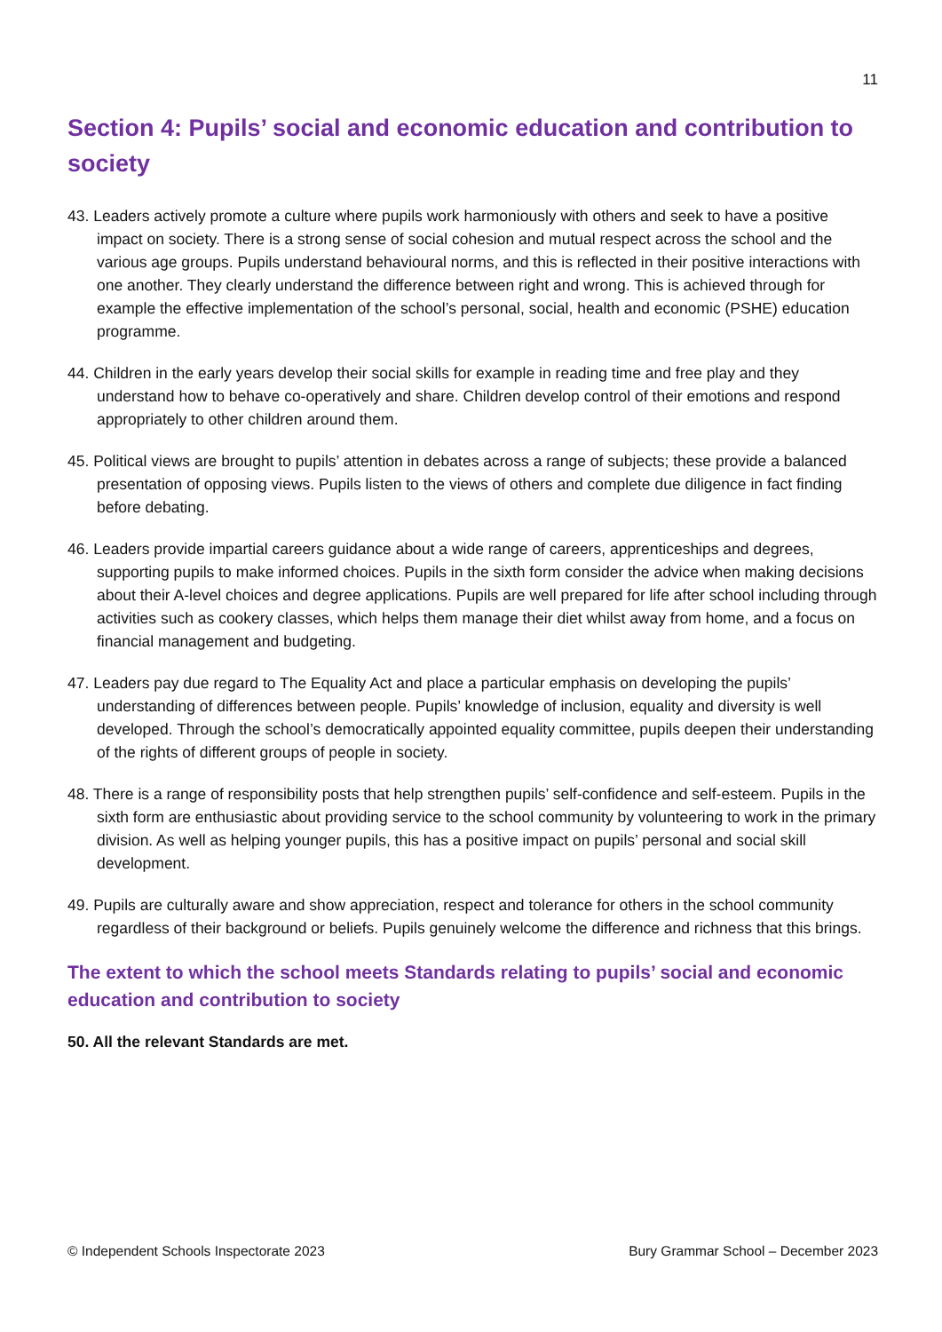11
Section 4: Pupils’ social and economic education and contribution to society
43. Leaders actively promote a culture where pupils work harmoniously with others and seek to have a positive impact on society. There is a strong sense of social cohesion and mutual respect across the school and the various age groups. Pupils understand behavioural norms, and this is reflected in their positive interactions with one another. They clearly understand the difference between right and wrong. This is achieved through for example the effective implementation of the school’s personal, social, health and economic (PSHE) education programme.
44. Children in the early years develop their social skills for example in reading time and free play and they understand how to behave co-operatively and share. Children develop control of their emotions and respond appropriately to other children around them.
45. Political views are brought to pupils’ attention in debates across a range of subjects; these provide a balanced presentation of opposing views. Pupils listen to the views of others and complete due diligence in fact finding before debating.
46. Leaders provide impartial careers guidance about a wide range of careers, apprenticeships and degrees, supporting pupils to make informed choices. Pupils in the sixth form consider the advice when making decisions about their A-level choices and degree applications. Pupils are well prepared for life after school including through activities such as cookery classes, which helps them manage their diet whilst away from home, and a focus on financial management and budgeting.
47. Leaders pay due regard to The Equality Act and place a particular emphasis on developing the pupils’ understanding of differences between people. Pupils’ knowledge of inclusion, equality and diversity is well developed. Through the school’s democratically appointed equality committee, pupils deepen their understanding of the rights of different groups of people in society.
48. There is a range of responsibility posts that help strengthen pupils’ self-confidence and self-esteem. Pupils in the sixth form are enthusiastic about providing service to the school community by volunteering to work in the primary division. As well as helping younger pupils, this has a positive impact on pupils’ personal and social skill development.
49. Pupils are culturally aware and show appreciation, respect and tolerance for others in the school community regardless of their background or beliefs. Pupils genuinely welcome the difference and richness that this brings.
The extent to which the school meets Standards relating to pupils’ social and economic education and contribution to society
50. All the relevant Standards are met.
© Independent Schools Inspectorate 2023 Bury Grammar School – December 2023